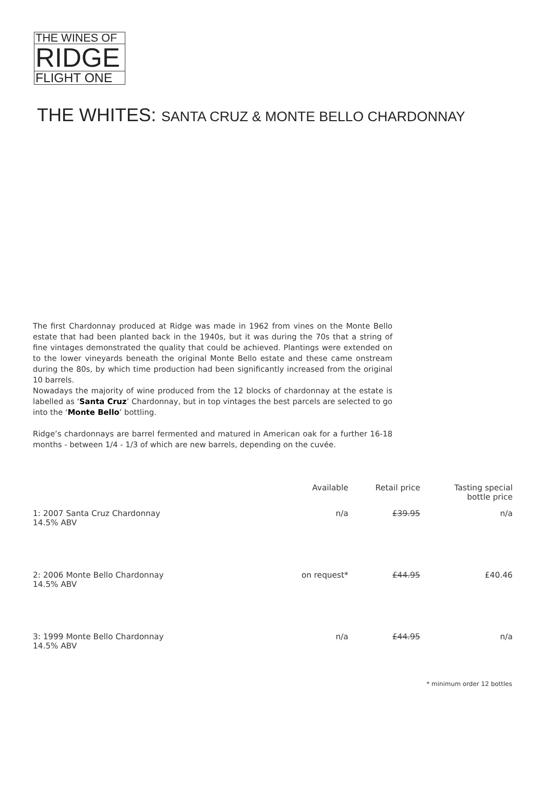THE WINES OF
RIDGE
FLIGHT ONE
THE WHITES: SANTA CRUZ & MONTE BELLO CHARDONNAY
The first Chardonnay produced at Ridge was made in 1962 from vines on the Monte Bello estate that had been planted back in the 1940s, but it was during the 70s that a string of fine vintages demonstrated the quality that could be achieved. Plantings were extended on to the lower vineyards beneath the original Monte Bello estate and these came onstream during the 80s, by which time production had been significantly increased from the original 10 barrels.
Nowadays the majority of wine produced from the 12 blocks of chardonnay at the estate is labelled as ‘Santa Cruz’ Chardonnay, but in top vintages the best parcels are selected to go into the ‘Monte Bello’ bottling.
Ridge’s chardonnays are barrel fermented and matured in American oak for a further 16-18 months - between 1/4 - 1/3 of which are new barrels, depending on the cuvée.
| | Available | Retail price | Tasting special bottle price |
| --- | --- | --- | --- |
| 1: 2007 Santa Cruz Chardonnay 14.5% ABV | n/a | £39.95 | n/a |
| 2: 2006 Monte Bello Chardonnay 14.5% ABV | on request* | £44.95 | £40.46 |
| 3: 1999 Monte Bello Chardonnay 14.5% ABV | n/a | £44.95 | n/a |
* minimum order 12 bottles